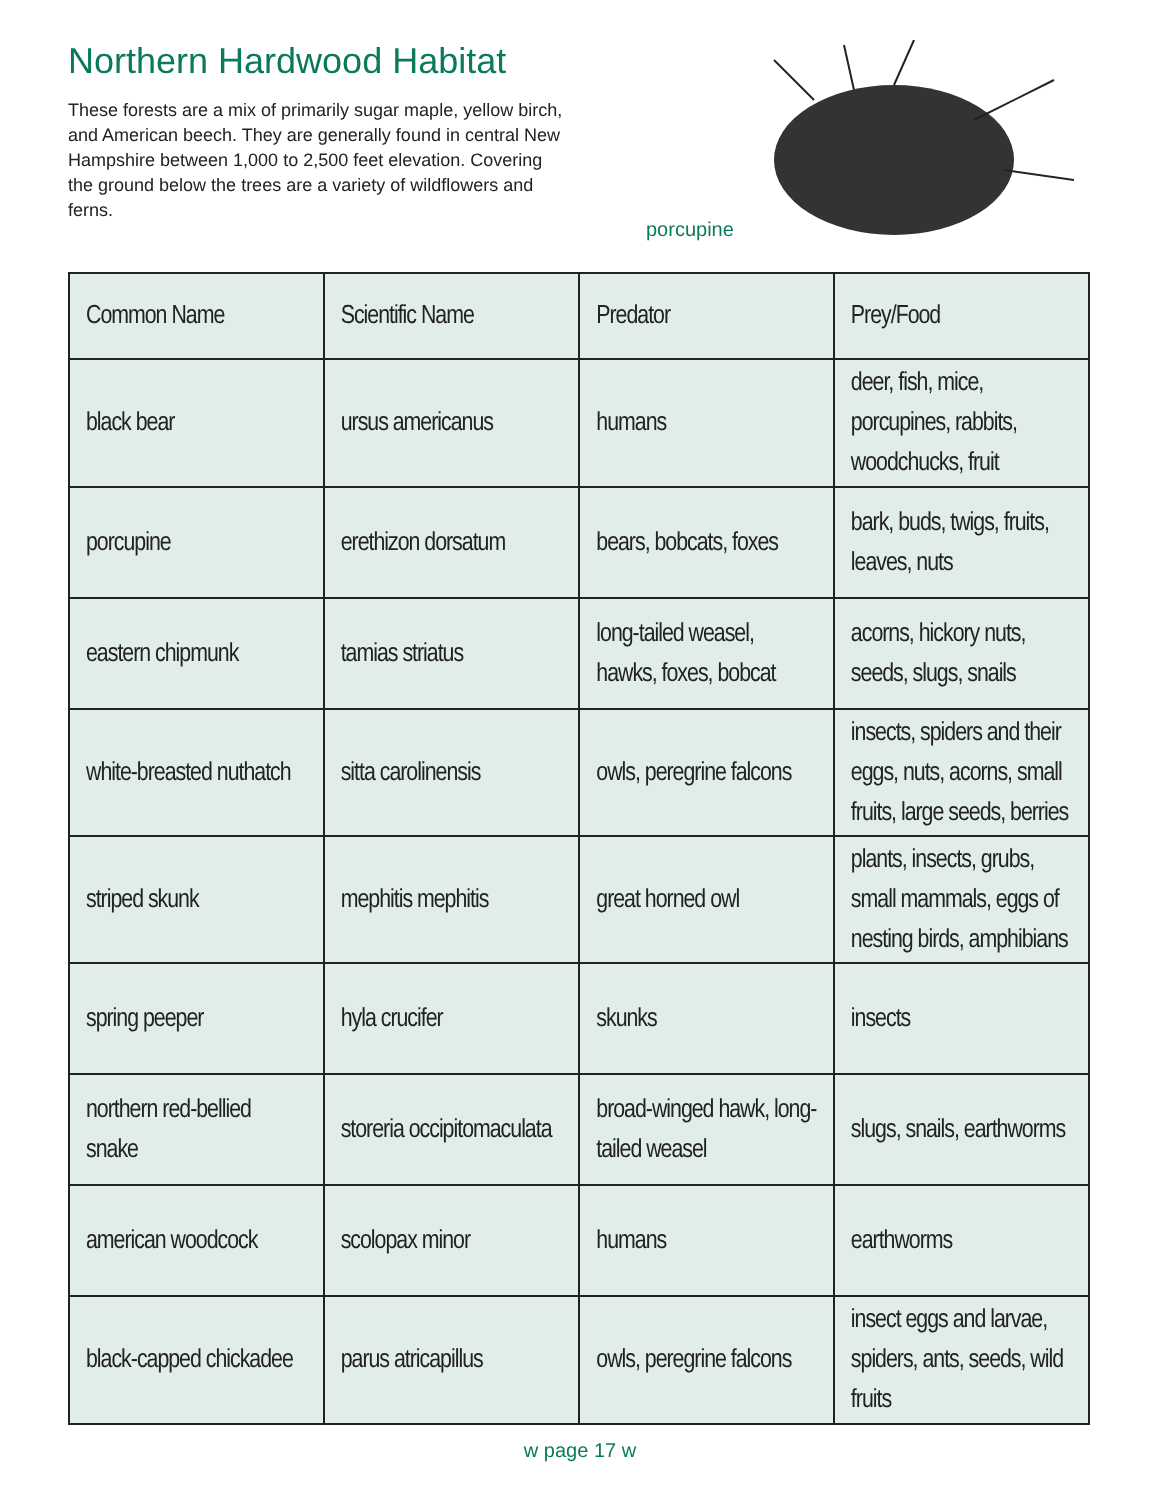Northern Hardwood Habitat
These forests are a mix of primarily sugar maple, yellow birch, and American beech. They are generally found in central New Hampshire between 1,000 to 2,500 feet elevation. Covering the ground below the trees are a variety of wildflowers and ferns.
porcupine
| Common Name | Scientific Name | Predator | Prey/Food |
| --- | --- | --- | --- |
| black bear | ursus americanus | humans | deer, fish, mice, porcupines, rabbits, woodchucks, fruit |
| porcupine | erethizon dorsatum | bears, bobcats, foxes | bark, buds, twigs, fruits, leaves, nuts |
| eastern chipmunk | tamias striatus | long-tailed weasel, hawks, foxes, bobcat | acorns, hickory nuts, seeds, slugs, snails |
| white-breasted nuthatch | sitta carolinensis | owls, peregrine falcons | insects, spiders and their eggs, nuts, acorns, small fruits, large seeds, berries |
| striped skunk | mephitis mephitis | great horned owl | plants, insects, grubs, small mammals, eggs of nesting birds, amphibians |
| spring peeper | hyla crucifer | skunks | insects |
| northern red-bellied snake | storeria occipitomaculata | broad-winged hawk, long-tailed weasel | slugs, snails, earthworms |
| american woodcock | scolopax minor | humans | earthworms |
| black-capped chickadee | parus atricapillus | owls, peregrine falcons | insect eggs and larvae, spiders, ants, seeds, wild fruits |
w page 17 w